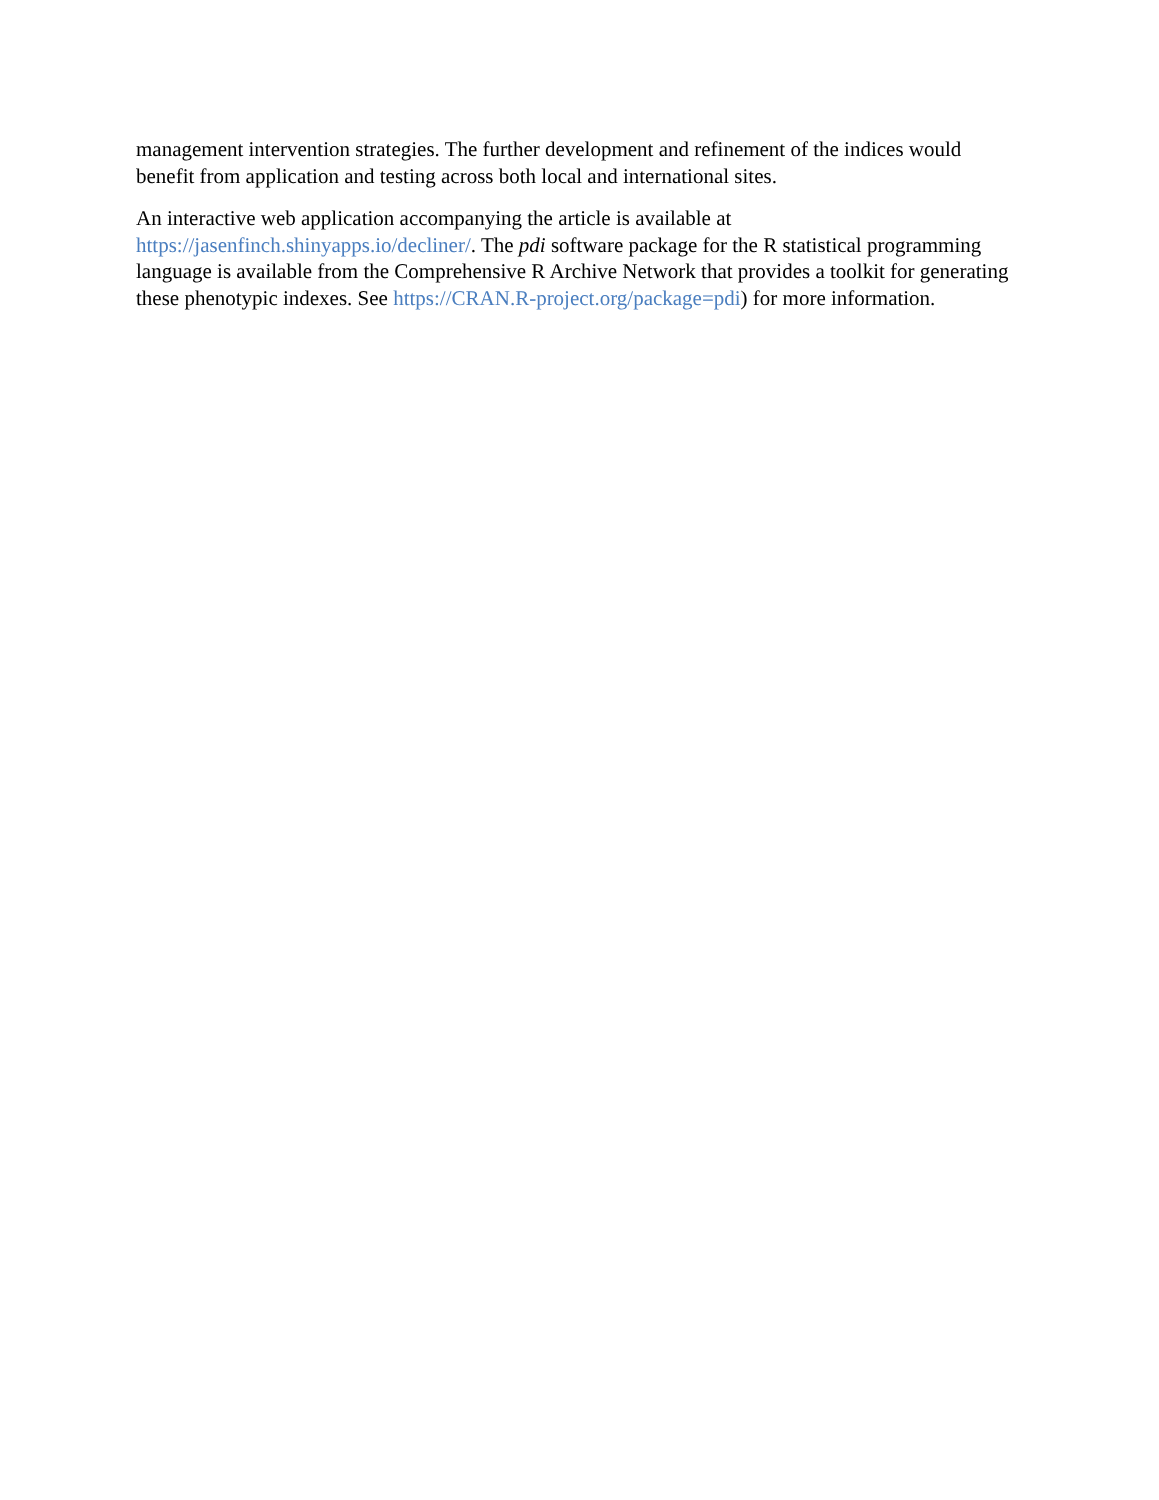management intervention strategies. The further development and refinement of the indices would benefit from application and testing across both local and international sites.
An interactive web application accompanying the article is available at
https://jasenfinch.shinyapps.io/decliner/. The pdi software package for the R statistical programming language is available from the Comprehensive R Archive Network that provides a toolkit for generating these phenotypic indexes. See https://CRAN.R-project.org/package=pdi) for more information.